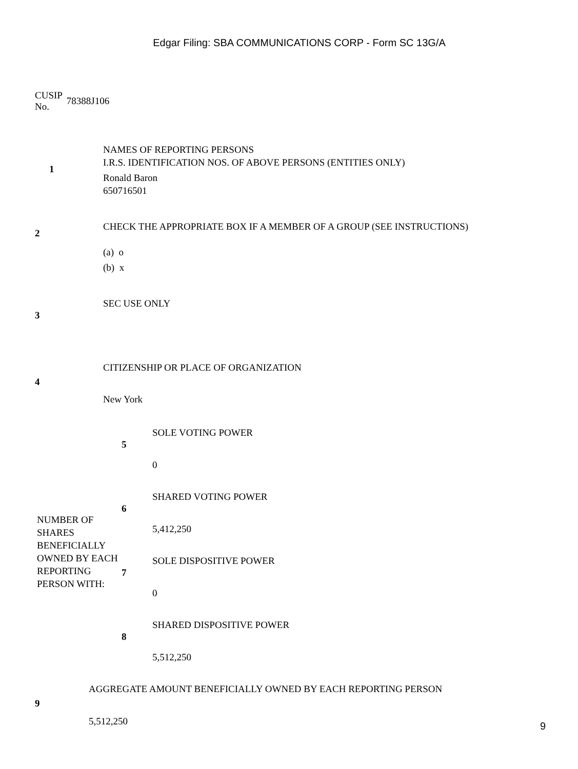Edgar Filing: SBA COMMUNICATIONS CORP - Form SC 13G/A
CUSIP
No.
78388J106
| 1 | NAMES OF REPORTING PERSONS I.R.S. IDENTIFICATION NOS. OF ABOVE PERSONS (ENTITIES ONLY) Ronald Baron 650716501 |
| 2 | CHECK THE APPROPRIATE BOX IF A MEMBER OF A GROUP (SEE INSTRUCTIONS) (a) o (b) x |
| 3 | SEC USE ONLY |
| 4 | CITIZENSHIP OR PLACE OF ORGANIZATION New York |
| NUMBER OF SHARES BENEFICIALLY OWNED BY EACH REPORTING PERSON WITH: | 5 | SOLE VOTING POWER 0 |
| | 6 | SHARED VOTING POWER 5,412,250 |
| | 7 | SOLE DISPOSITIVE POWER 0 |
| | 8 | SHARED DISPOSITIVE POWER 5,512,250 |
| 9 | AGGREGATE AMOUNT BENEFICIALLY OWNED BY EACH REPORTING PERSON 5,512,250 |
9